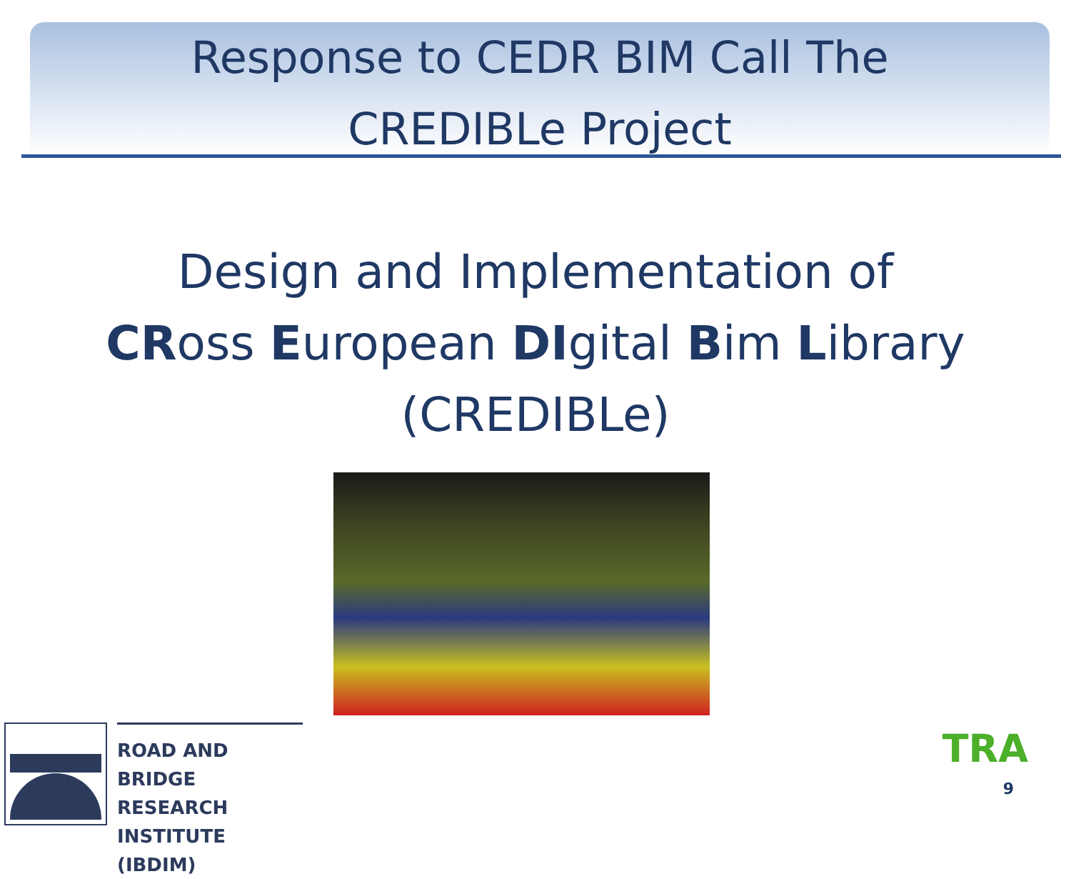Response to CEDR BIM Call The
CREDIBLe Project
Design and Implementation of
CRoss European DIgital Bim Library
(CREDIBLe)
ROAD AND BRIDGE
RESEARCH INSTITUTE
(IBDIM)
TRA
9